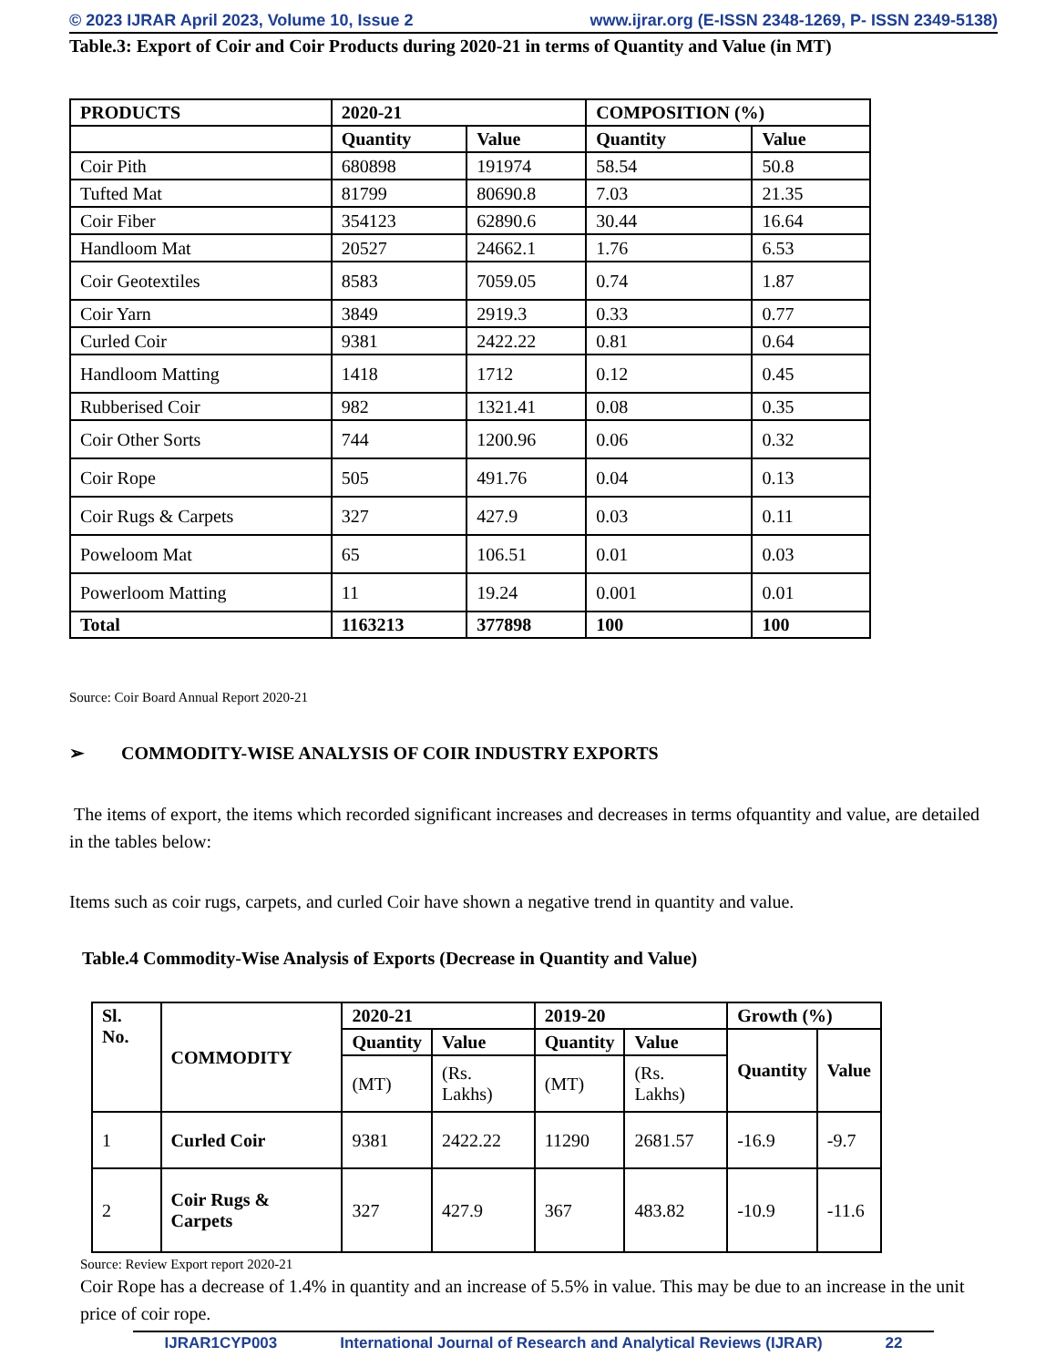© 2023 IJRAR April 2023, Volume 10, Issue 2 www.ijrar.org (E-ISSN 2348-1269, P- ISSN 2349-5138)
Table.3: Export of Coir and Coir Products during 2020-21 in terms of Quantity and Value (in MT)
| PRODUCTS | 2020-21 | | COMPOSITION (%) | |
| --- | --- | --- | --- | --- |
| | Quantity | Value | Quantity | Value |
| Coir Pith | 680898 | 191974 | 58.54 | 50.8 |
| Tufted Mat | 81799 | 80690.8 | 7.03 | 21.35 |
| Coir Fiber | 354123 | 62890.6 | 30.44 | 16.64 |
| Handloom Mat | 20527 | 24662.1 | 1.76 | 6.53 |
| Coir Geotextiles | 8583 | 7059.05 | 0.74 | 1.87 |
| Coir Yarn | 3849 | 2919.3 | 0.33 | 0.77 |
| Curled Coir | 9381 | 2422.22 | 0.81 | 0.64 |
| Handloom Matting | 1418 | 1712 | 0.12 | 0.45 |
| Rubberised Coir | 982 | 1321.41 | 0.08 | 0.35 |
| Coir Other Sorts | 744 | 1200.96 | 0.06 | 0.32 |
| Coir Rope | 505 | 491.76 | 0.04 | 0.13 |
| Coir Rugs & Carpets | 327 | 427.9 | 0.03 | 0.11 |
| Poweloom Mat | 65 | 106.51 | 0.01 | 0.03 |
| Powerloom Matting | 11 | 19.24 | 0.001 | 0.01 |
| Total | 1163213 | 377898 | 100 | 100 |
Source: Coir Board Annual Report 2020-21
➢ COMMODITY-WISE ANALYSIS OF COIR INDUSTRY EXPORTS
The items of export, the items which recorded significant increases and decreases in terms ofquantity and value, are detailed in the tables below:
Items such as coir rugs, carpets, and curled Coir have shown a negative trend in quantity and value.
Table.4 Commodity-Wise Analysis of Exports (Decrease in Quantity and Value)
| Sl. No. | COMMODITY | 2020-21 | | 2019-20 | | Growth (%) | |
| --- | --- | --- | --- | --- | --- | --- | --- |
| | | Quantity | Value | Quantity | Value | Quantity | Value |
| | | (MT) | (Rs. Lakhs) | (MT) | (Rs. Lakhs) | | |
| 1 | Curled Coir | 9381 | 2422.22 | 11290 | 2681.57 | -16.9 | -9.7 |
| 2 | Coir Rugs & Carpets | 327 | 427.9 | 367 | 483.82 | -10.9 | -11.6 |
Source: Review Export report 2020-21
Coir Rope has a decrease of 1.4% in quantity and an increase of 5.5% in value. This may be due to an increase in the unit price of coir rope.
IJRAR1CYP003 International Journal of Research and Analytical Reviews (IJRAR) 22